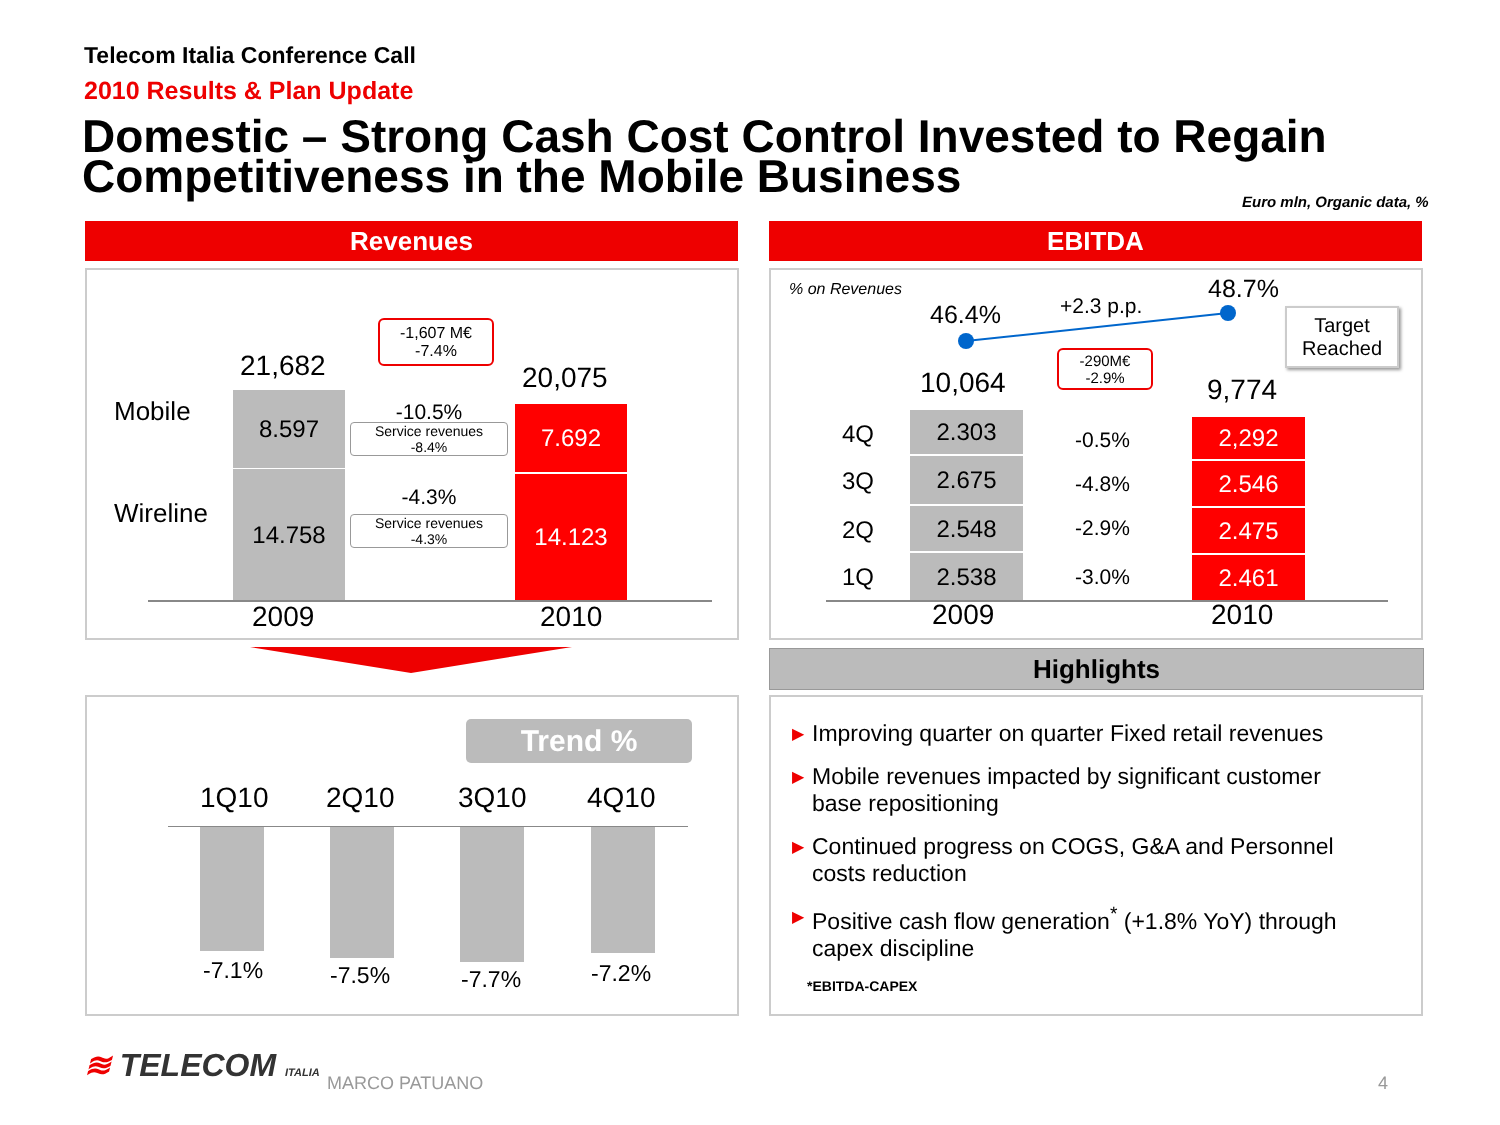Telecom Italia Conference Call
2010 Results & Plan Update
Domestic – Strong Cash Cost Control Invested to Regain Competitiveness in the Mobile Business
Euro mln, Organic data, %
Revenues
21,682
-1,607 M€
-7.4%
20,075
Mobile
Wireline
8.597
14.758
7.692
14.123
-10.5%
Service revenues
-8.4%
-4.3%
Service revenues
-4.3%
2009 2010
Trend %
1Q10 2Q10 3Q10 4Q10
-7.1% -7.5% -7.7% -7.2%
EBITDA
% on Revenues
46.4% +2.3 p.p.
48.7%
Target
Reached
10,064
-290M€
-2.9%
9,774
2.303
2.675
2.548
2.538
2,292
2.546
2.475
2.461
4Q
3Q
2Q
1Q
-0.5%
-4.8%
-2.9%
-3.0%
2009 2010
Highlights
▶ Improving quarter on quarter Fixed retail revenues
▶ Mobile revenues impacted by significant customer base repositioning
▶ Continued progress on COGS, G&A and Personnel costs reduction
▶ Positive cash flow generation<sup>*</sup> (+1.8% YoY) through capex discipline
*EBITDA-CAPEX
≋ TELECOM ITALIA MARCO PATUANO 4